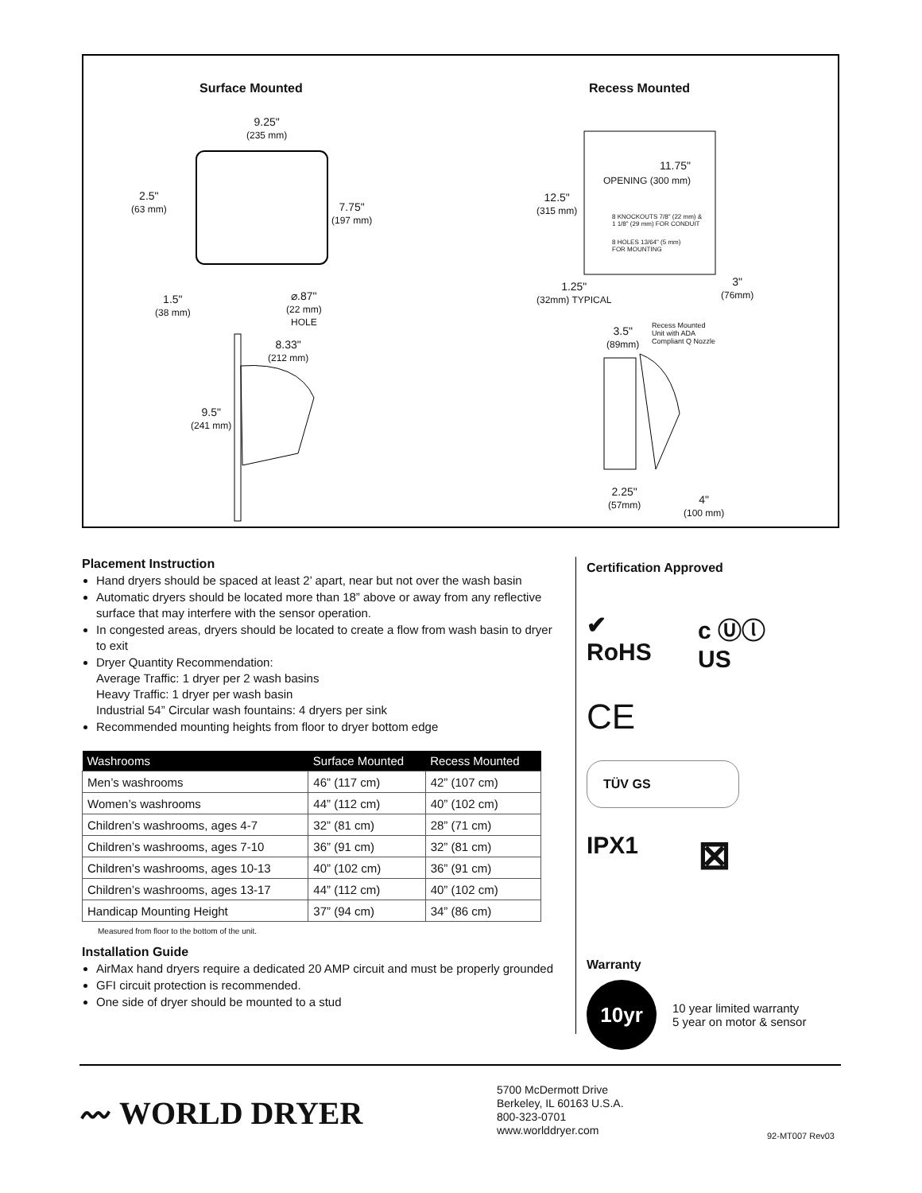Surface Mounted Recess Mounted
9.25"
(235 mm)
2.5"
(63 mm)
7.75"
(197 mm)
1.5"
(38 mm)
⌀.87"
(22 mm)
HOLE
8.33"
(212 mm)
9.5"
(241 mm)
12.5"
(315 mm)
11.75"
OPENING (300 mm)
8 KNOCKOUTS 7/8" (22 mm) &
1 1/8" (29 mm) FOR CONDUIT
8 HOLES 13/64" (5 mm)
FOR MOUNTING
1.25"
(32mm) TYPICAL
3"
(76mm)
3.5"
(89mm)
Recess Mounted
Unit with ADA
Compliant Q Nozzle
2.25"
(57mm)
4"
(100 mm)
Placement Instruction
Hand dryers should be spaced at least 2’ apart, near but not over the wash basin
Automatic dryers should be located more than 18” above or away from any reflective surface that may interfere with the sensor operation.
In congested areas, dryers should be located to create a flow from wash basin to dryer to exit
Dryer Quantity Recommendation:
Average Traffic: 1 dryer per 2 wash basins
Heavy Traffic: 1 dryer per wash basin
Industrial 54” Circular wash fountains: 4 dryers per sink
Recommended mounting heights from floor to dryer bottom edge
| Washrooms | Surface Mounted | Recess Mounted |
| --- | --- | --- |
| Men’s washrooms | 46” (117 cm) | 42” (107 cm) |
| Women’s washrooms | 44” (112 cm) | 40” (102 cm) |
| Children’s washrooms, ages 4-7 | 32” (81 cm) | 28” (71 cm) |
| Children’s washrooms, ages 7-10 | 36” (91 cm) | 32” (81 cm) |
| Children’s washrooms, ages 10-13 | 40” (102 cm) | 36” (91 cm) |
| Children’s washrooms, ages 13-17 | 44” (112 cm) | 40” (102 cm) |
| Handicap Mounting Height | 37” (94 cm) | 34” (86 cm) |
Measured from floor to the bottom of the unit.
Installation Guide
AirMax hand dryers require a dedicated 20 AMP circuit and must be properly grounded
GFI circuit protection is recommended.
One side of dryer should be mounted to a stud
Certification Approved
✔
RoHS
c Ⓤⓛ US
CE
TÜV GS
IPX1
⊠
Warranty
10yr
10 year limited warranty
5 year on motor & sensor
〰 WORLD DRYER
5700 McDermott Drive
Berkeley, IL 60163 U.S.A.
800-323-0701
www.worlddryer.com
92-MT007 Rev03